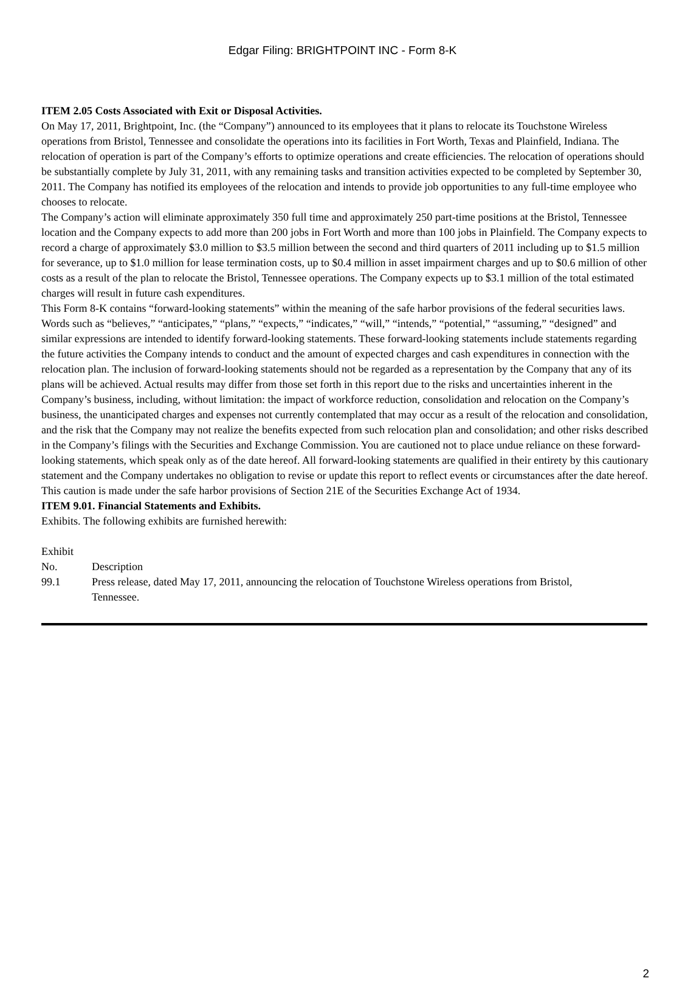Edgar Filing: BRIGHTPOINT INC - Form 8-K
ITEM 2.05 Costs Associated with Exit or Disposal Activities.
On May 17, 2011, Brightpoint, Inc. (the “Company”) announced to its employees that it plans to relocate its Touchstone Wireless operations from Bristol, Tennessee and consolidate the operations into its facilities in Fort Worth, Texas and Plainfield, Indiana. The relocation of operation is part of the Company’s efforts to optimize operations and create efficiencies. The relocation of operations should be substantially complete by July 31, 2011, with any remaining tasks and transition activities expected to be completed by September 30, 2011. The Company has notified its employees of the relocation and intends to provide job opportunities to any full-time employee who chooses to relocate.
The Company’s action will eliminate approximately 350 full time and approximately 250 part-time positions at the Bristol, Tennessee location and the Company expects to add more than 200 jobs in Fort Worth and more than 100 jobs in Plainfield. The Company expects to record a charge of approximately $3.0 million to $3.5 million between the second and third quarters of 2011 including up to $1.5 million for severance, up to $1.0 million for lease termination costs, up to $0.4 million in asset impairment charges and up to $0.6 million of other costs as a result of the plan to relocate the Bristol, Tennessee operations. The Company expects up to $3.1 million of the total estimated charges will result in future cash expenditures.
This Form 8-K contains “forward-looking statements” within the meaning of the safe harbor provisions of the federal securities laws. Words such as “believes,” “anticipates,” “plans,” “expects,” “indicates,” “will,” “intends,” “potential,” “assuming,” “designed” and similar expressions are intended to identify forward-looking statements. These forward-looking statements include statements regarding the future activities the Company intends to conduct and the amount of expected charges and cash expenditures in connection with the relocation plan. The inclusion of forward-looking statements should not be regarded as a representation by the Company that any of its plans will be achieved. Actual results may differ from those set forth in this report due to the risks and uncertainties inherent in the Company’s business, including, without limitation: the impact of workforce reduction, consolidation and relocation on the Company’s business, the unanticipated charges and expenses not currently contemplated that may occur as a result of the relocation and consolidation, and the risk that the Company may not realize the benefits expected from such relocation plan and consolidation; and other risks described in the Company’s filings with the Securities and Exchange Commission. You are cautioned not to place undue reliance on these forward-looking statements, which speak only as of the date hereof. All forward-looking statements are qualified in their entirety by this cautionary statement and the Company undertakes no obligation to revise or update this report to reflect events or circumstances after the date hereof. This caution is made under the safe harbor provisions of Section 21E of the Securities Exchange Act of 1934.
ITEM 9.01. Financial Statements and Exhibits.
Exhibits. The following exhibits are furnished herewith:
| Exhibit No. | Description |
| 99.1 | Press release, dated May 17, 2011, announcing the relocation of Touchstone Wireless operations from Bristol, Tennessee. |
2